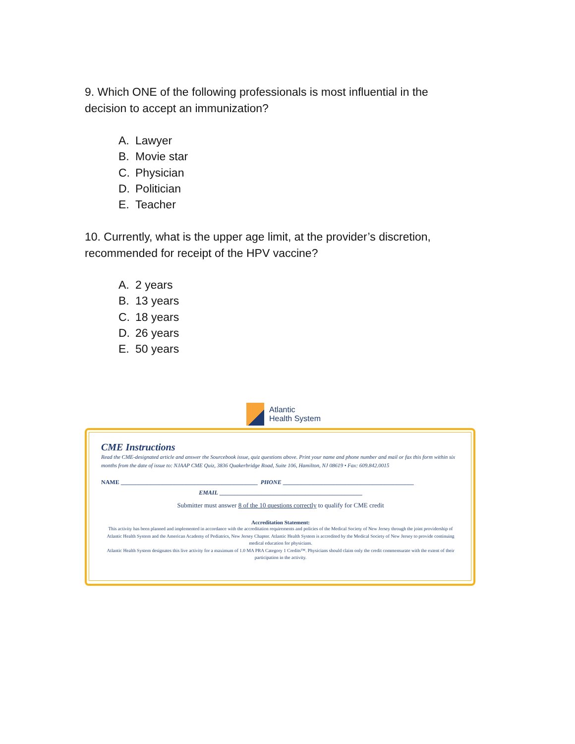9. Which ONE of the following professionals is most influential in the decision to accept an immunization?
A. Lawyer
B. Movie star
C. Physician
D. Politician
E. Teacher
10. Currently, what is the upper age limit, at the provider’s discretion, recommended for receipt of the HPV vaccine?
A. 2 years
B. 13 years
C. 18 years
D. 26 years
E. 50 years
Atlantic
Health System
CME Instructions
Read the CME-designated article and answer the Sourcebook issue, quiz questions above. Print your name and phone number and mail or fax this form within six months from the date of issue to: NJAAP CME Quiz, 3836 Quakerbridge Road, Suite 106, Hamilton, NJ 08619 • Fax: 609.842.0015
NAME ______________________________________________ PHONE ____________________________________________
EMAIL ________________________________________________
Submitter must answer 8 of the 10 questions correctly to qualify for CME credit
Accreditation Statement:
This activity has been planned and implemented in accordance with the accreditation requirements and policies of the Medical Society of New Jersey through the joint providership of Atlantic Health System and the American Academy of Pediatrics, New Jersey Chapter. Atlantic Health System is accredited by the Medical Society of New Jersey to provide continuing medical education for physicians.
Atlantic Health System designates this live activity for a maximum of 1.0 MA PRA Category 1 Credits™. Physicians should claim only the credit commensurate with the extent of their participation in the activity.